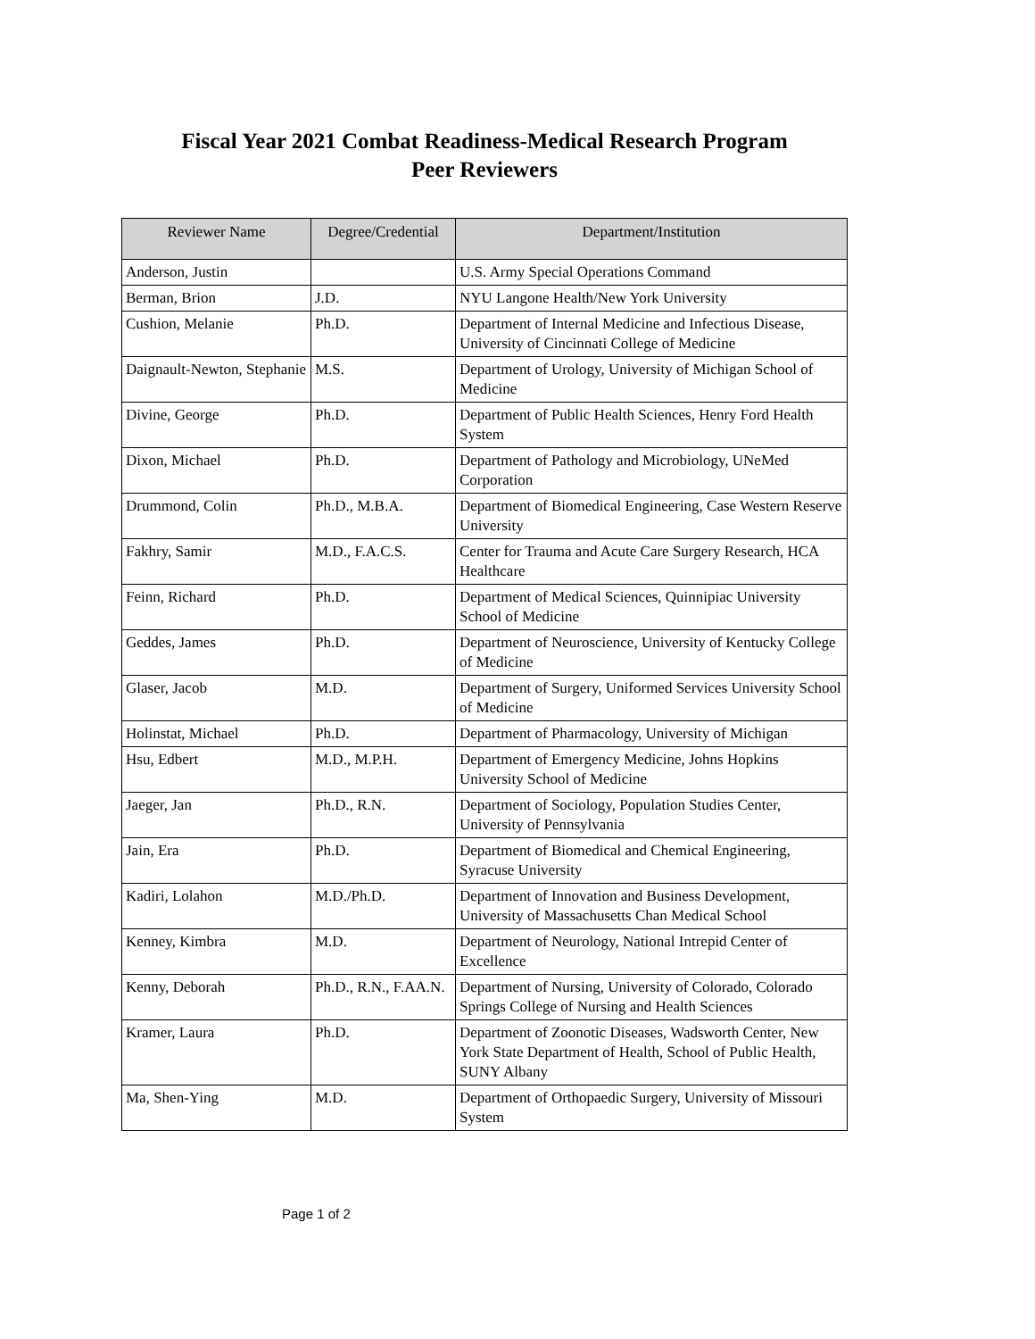Fiscal Year 2021 Combat Readiness-Medical Research Program
Peer Reviewers
| Reviewer Name | Degree/Credential | Department/Institution |
| --- | --- | --- |
| Anderson, Justin | | U.S. Army Special Operations Command |
| Berman, Brion | J.D. | NYU Langone Health/New York University |
| Cushion, Melanie | Ph.D. | Department of Internal Medicine and Infectious Disease, University of Cincinnati College of Medicine |
| Daignault-Newton, Stephanie | M.S. | Department of Urology, University of Michigan School of Medicine |
| Divine, George | Ph.D. | Department of Public Health Sciences, Henry Ford Health System |
| Dixon, Michael | Ph.D. | Department of Pathology and Microbiology, UNeMed Corporation |
| Drummond, Colin | Ph.D., M.B.A. | Department of Biomedical Engineering, Case Western Reserve University |
| Fakhry, Samir | M.D., F.A.C.S. | Center for Trauma and Acute Care Surgery Research, HCA Healthcare |
| Feinn, Richard | Ph.D. | Department of Medical Sciences, Quinnipiac University School of Medicine |
| Geddes, James | Ph.D. | Department of Neuroscience, University of Kentucky College of Medicine |
| Glaser, Jacob | M.D. | Department of Surgery, Uniformed Services University School of Medicine |
| Holinstat, Michael | Ph.D. | Department of Pharmacology, University of Michigan |
| Hsu, Edbert | M.D., M.P.H. | Department of Emergency Medicine, Johns Hopkins University School of Medicine |
| Jaeger, Jan | Ph.D., R.N. | Department of Sociology, Population Studies Center, University of Pennsylvania |
| Jain, Era | Ph.D. | Department of Biomedical and Chemical Engineering, Syracuse University |
| Kadiri, Lolahon | M.D./Ph.D. | Department of Innovation and Business Development, University of Massachusetts Chan Medical School |
| Kenney, Kimbra | M.D. | Department of Neurology, National Intrepid Center of Excellence |
| Kenny, Deborah | Ph.D., R.N., F.AA.N. | Department of Nursing, University of Colorado, Colorado Springs College of Nursing and Health Sciences |
| Kramer, Laura | Ph.D. | Department of Zoonotic Diseases, Wadsworth Center, New York State Department of Health, School of Public Health, SUNY Albany |
| Ma, Shen-Ying | M.D. | Department of Orthopaedic Surgery, University of Missouri System |
Page 1 of 2